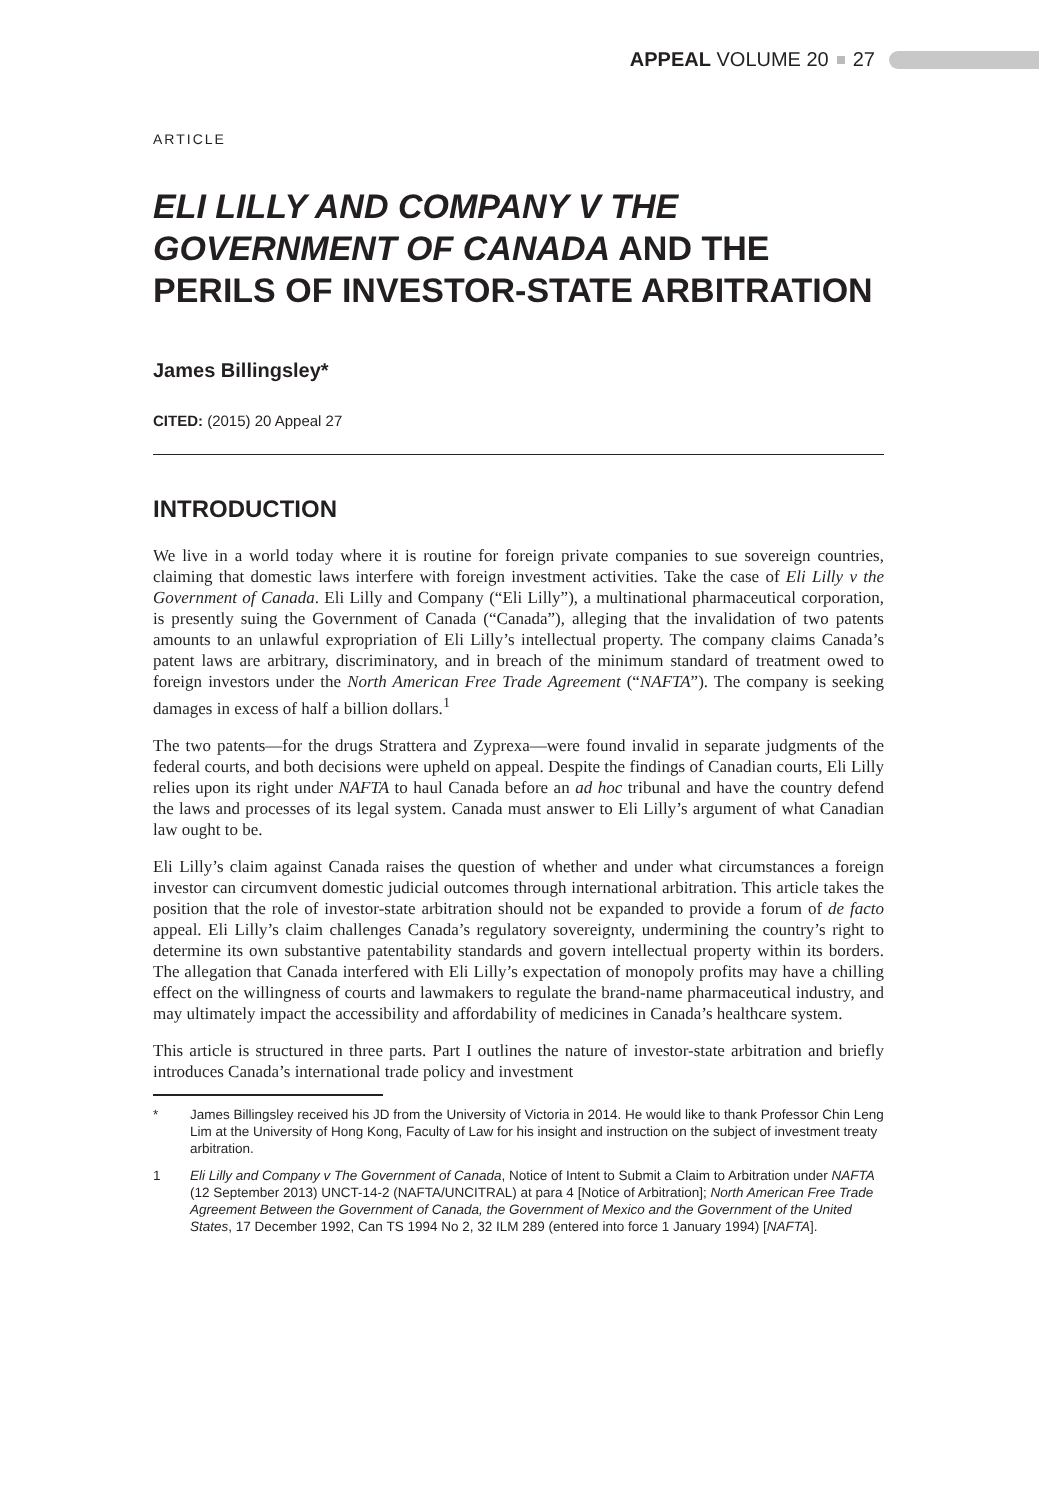APPEAL VOLUME 20 27
ARTICLE
ELI LILLY AND COMPANY V THE GOVERNMENT OF CANADA AND THE PERILS OF INVESTOR-STATE ARBITRATION
James Billingsley*
CITED: (2015) 20 Appeal 27
INTRODUCTION
We live in a world today where it is routine for foreign private companies to sue sovereign countries, claiming that domestic laws interfere with foreign investment activities. Take the case of Eli Lilly v the Government of Canada. Eli Lilly and Company (“Eli Lilly”), a multinational pharmaceutical corporation, is presently suing the Government of Canada (“Canada”), alleging that the invalidation of two patents amounts to an unlawful expropriation of Eli Lilly’s intellectual property. The company claims Canada’s patent laws are arbitrary, discriminatory, and in breach of the minimum standard of treatment owed to foreign investors under the North American Free Trade Agreement (“NAFTA”). The company is seeking damages in excess of half a billion dollars.<sup>1</sup>
The two patents—for the drugs Strattera and Zyprexa—were found invalid in separate judgments of the federal courts, and both decisions were upheld on appeal. Despite the findings of Canadian courts, Eli Lilly relies upon its right under NAFTA to haul Canada before an ad hoc tribunal and have the country defend the laws and processes of its legal system. Canada must answer to Eli Lilly’s argument of what Canadian law ought to be.
Eli Lilly’s claim against Canada raises the question of whether and under what circumstances a foreign investor can circumvent domestic judicial outcomes through international arbitration. This article takes the position that the role of investor-state arbitration should not be expanded to provide a forum of de facto appeal. Eli Lilly’s claim challenges Canada’s regulatory sovereignty, undermining the country’s right to determine its own substantive patentability standards and govern intellectual property within its borders. The allegation that Canada interfered with Eli Lilly’s expectation of monopoly profits may have a chilling effect on the willingness of courts and lawmakers to regulate the brand-name pharmaceutical industry, and may ultimately impact the accessibility and affordability of medicines in Canada’s healthcare system.
This article is structured in three parts. Part I outlines the nature of investor-state arbitration and briefly introduces Canada’s international trade policy and investment
* James Billingsley received his JD from the University of Victoria in 2014. He would like to thank Professor Chin Leng Lim at the University of Hong Kong, Faculty of Law for his insight and instruction on the subject of investment treaty arbitration.
1 Eli Lilly and Company v The Government of Canada, Notice of Intent to Submit a Claim to Arbitration under NAFTA (12 September 2013) UNCT-14-2 (NAFTA/UNCITRAL) at para 4 [Notice of Arbitration]; North American Free Trade Agreement Between the Government of Canada, the Government of Mexico and the Government of the United States, 17 December 1992, Can TS 1994 No 2, 32 ILM 289 (entered into force 1 January 1994) [NAFTA].